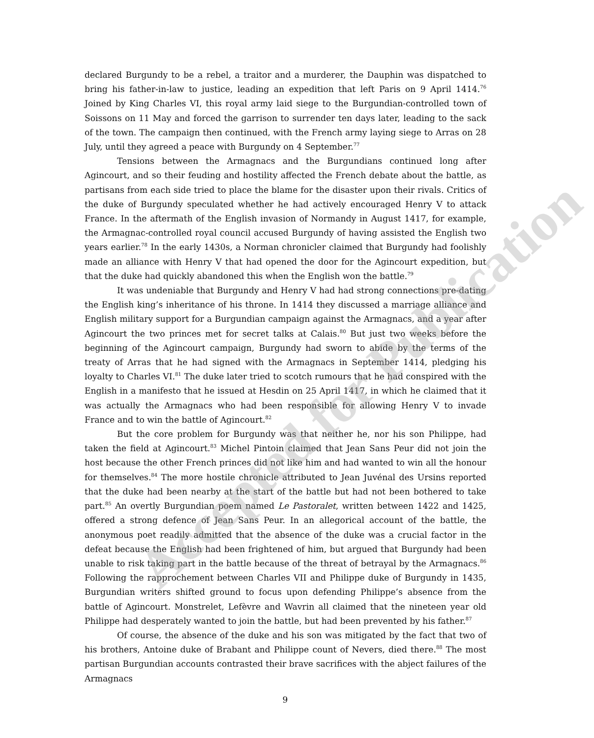declared Burgundy to be a rebel, a traitor and a murderer, the Dauphin was dispatched to bring his father-in-law to justice, leading an expedition that left Paris on 9 April 1414.<sup>76</sup> Joined by King Charles VI, this royal army laid siege to the Burgundian-controlled town of Soissons on 11 May and forced the garrison to surrender ten days later, leading to the sack of the town. The campaign then continued, with the French army laying siege to Arras on 28 July, until they agreed a peace with Burgundy on 4 September.<sup>77</sup>
Tensions between the Armagnacs and the Burgundians continued long after Agincourt, and so their feuding and hostility affected the French debate about the battle, as partisans from each side tried to place the blame for the disaster upon their rivals. Critics of the duke of Burgundy speculated whether he had actively encouraged Henry V to attack France. In the aftermath of the English invasion of Normandy in August 1417, for example, the Armagnac-controlled royal council accused Burgundy of having assisted the English two years earlier.<sup>78</sup> In the early 1430s, a Norman chronicler claimed that Burgundy had foolishly made an alliance with Henry V that had opened the door for the Agincourt expedition, but that the duke had quickly abandoned this when the English won the battle.<sup>79</sup>
It was undeniable that Burgundy and Henry V had had strong connections pre-dating the English king’s inheritance of his throne. In 1414 they discussed a marriage alliance and English military support for a Burgundian campaign against the Armagnacs, and a year after Agincourt the two princes met for secret talks at Calais.<sup>80</sup> But just two weeks before the beginning of the Agincourt campaign, Burgundy had sworn to abide by the terms of the treaty of Arras that he had signed with the Armagnacs in September 1414, pledging his loyalty to Charles VI.<sup>81</sup> The duke later tried to scotch rumours that he had conspired with the English in a manifesto that he issued at Hesdin on 25 April 1417, in which he claimed that it was actually the Armagnacs who had been responsible for allowing Henry V to invade France and to win the battle of Agincourt.<sup>82</sup>
But the core problem for Burgundy was that neither he, nor his son Philippe, had taken the field at Agincourt.<sup>83</sup> Michel Pintoin claimed that Jean Sans Peur did not join the host because the other French princes did not like him and had wanted to win all the honour for themselves.<sup>84</sup> The more hostile chronicle attributed to Jean Juvénal des Ursins reported that the duke had been nearby at the start of the battle but had not been bothered to take part.<sup>85</sup> An overtly Burgundian poem named Le Pastoralet, written between 1422 and 1425, offered a strong defence of Jean Sans Peur. In an allegorical account of the battle, the anonymous poet readily admitted that the absence of the duke was a crucial factor in the defeat because the English had been frightened of him, but argued that Burgundy had been unable to risk taking part in the battle because of the threat of betrayal by the Armagnacs.<sup>86</sup> Following the rapprochement between Charles VII and Philippe duke of Burgundy in 1435, Burgundian writers shifted ground to focus upon defending Philippe’s absence from the battle of Agincourt. Monstrelet, Lefèvre and Wavrin all claimed that the nineteen year old Philippe had desperately wanted to join the battle, but had been prevented by his father.<sup>87</sup>
Of course, the absence of the duke and his son was mitigated by the fact that two of his brothers, Antoine duke of Brabant and Philippe count of Nevers, died there.<sup>88</sup> The most partisan Burgundian accounts contrasted their brave sacrifices with the abject failures of the Armagnacs
Accepted for Publication
9